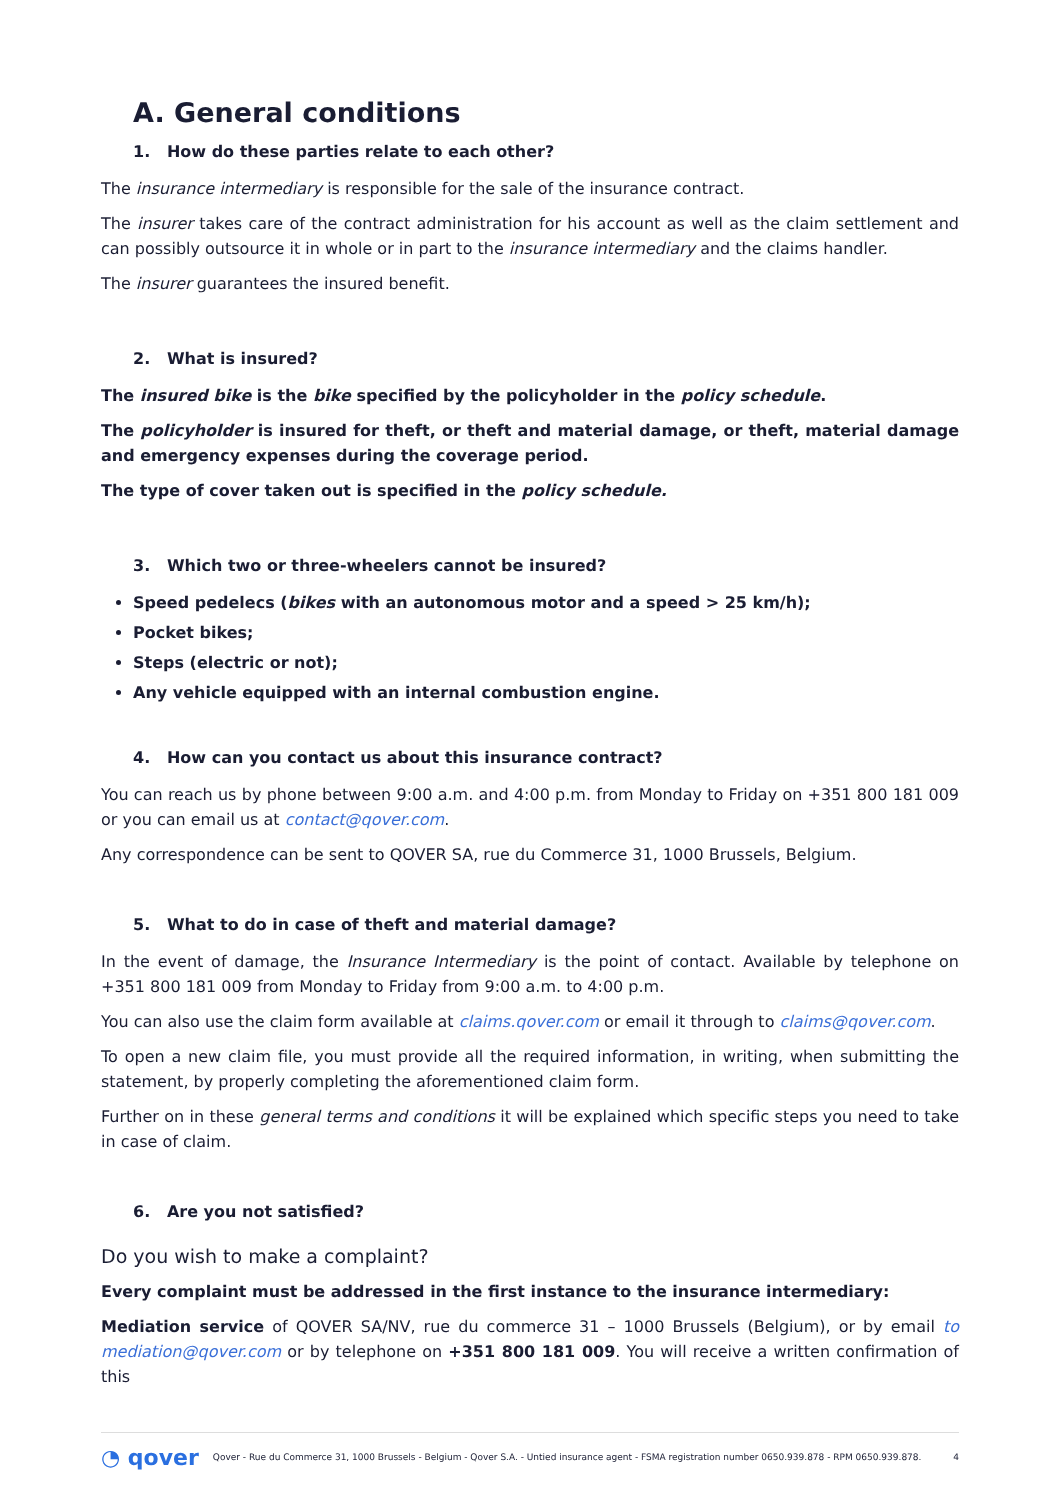A. General conditions
1. How do these parties relate to each other?
The insurance intermediary is responsible for the sale of the insurance contract.
The insurer takes care of the contract administration for his account as well as the claim settlement and can possibly outsource it in whole or in part to the insurance intermediary and the claims handler.
The insurer guarantees the insured benefit.
2. What is insured?
The insured bike is the bike specified by the policyholder in the policy schedule.
The policyholder is insured for theft, or theft and material damage, or theft, material damage and emergency expenses during the coverage period.
The type of cover taken out is specified in the policy schedule.
3. Which two or three-wheelers cannot be insured?
Speed pedelecs (bikes with an autonomous motor and a speed > 25 km/h);
Pocket bikes;
Steps (electric or not);
Any vehicle equipped with an internal combustion engine.
4. How can you contact us about this insurance contract?
You can reach us by phone between 9:00 a.m. and 4:00 p.m. from Monday to Friday on +351 800 181 009 or you can email us at contact@qover.com.
Any correspondence can be sent to QOVER SA, rue du Commerce 31, 1000 Brussels, Belgium.
5. What to do in case of theft and material damage?
In the event of damage, the Insurance Intermediary is the point of contact. Available by telephone on +351 800 181 009 from Monday to Friday from 9:00 a.m. to 4:00 p.m.
You can also use the claim form available at claims.qover.com or email it through to claims@qover.com.
To open a new claim file, you must provide all the required information, in writing, when submitting the statement, by properly completing the aforementioned claim form.
Further on in these general terms and conditions it will be explained which specific steps you need to take in case of claim.
6. Are you not satisfied?
Do you wish to make a complaint?
Every complaint must be addressed in the first instance to the insurance intermediary:
Mediation service of QOVER SA/NV, rue du commerce 31 – 1000 Brussels (Belgium), or by email to mediation@qover.com or by telephone on +351 800 181 009. You will receive a written confirmation of this
◔ qover Qover - Rue du Commerce 31, 1000 Brussels - Belgium - Qover S.A. - Untied insurance agent - FSMA registration number 0650.939.878 - RPM 0650.939.878. 4